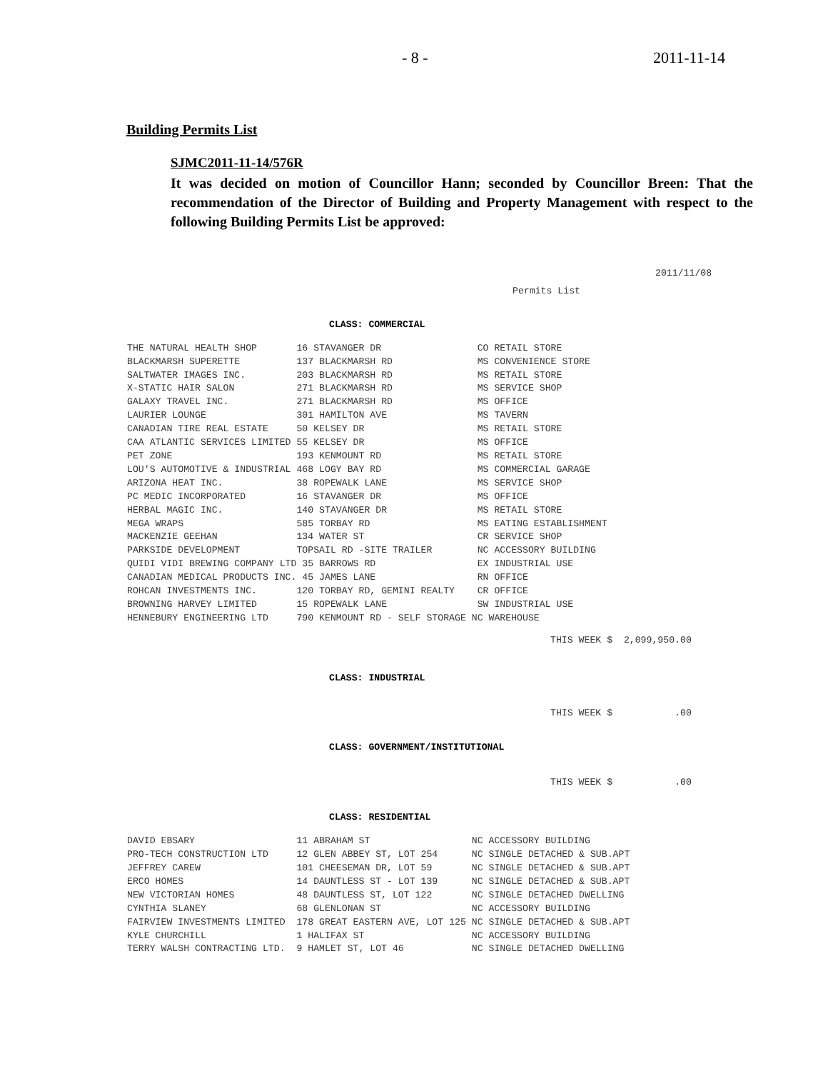- 8 - 2011-11-14
Building Permits List
SJMC2011-11-14/576R
It was decided on motion of Councillor Hann; seconded by Councillor Breen: That the recommendation of the Director of Building and Property Management with respect to the following Building Permits List be approved:
2011/11/08
Permits List
CLASS: COMMERCIAL
| THE NATURAL HEALTH SHOP | 16 STAVANGER DR | CO RETAIL STORE |
| BLACKMARSH SUPERETTE | 137 BLACKMARSH RD | MS CONVENIENCE STORE |
| SALTWATER IMAGES INC. | 203 BLACKMARSH RD | MS RETAIL STORE |
| X-STATIC HAIR SALON | 271 BLACKMARSH RD | MS SERVICE SHOP |
| GALAXY TRAVEL INC. | 271 BLACKMARSH RD | MS OFFICE |
| LAURIER LOUNGE | 301 HAMILTON AVE | MS TAVERN |
| CANADIAN TIRE REAL ESTATE | 50 KELSEY DR | MS RETAIL STORE |
| CAA ATLANTIC SERVICES LIMITED | 55 KELSEY DR | MS OFFICE |
| PET ZONE | 193 KENMOUNT RD | MS RETAIL STORE |
| LOU'S AUTOMOTIVE & INDUSTRIAL | 468 LOGY BAY RD | MS COMMERCIAL GARAGE |
| ARIZONA HEAT INC. | 38 ROPEWALK LANE | MS SERVICE SHOP |
| PC MEDIC INCORPORATED | 16 STAVANGER DR | MS OFFICE |
| HERBAL MAGIC INC. | 140 STAVANGER DR | MS RETAIL STORE |
| MEGA WRAPS | 585 TORBAY RD | MS EATING ESTABLISHMENT |
| MACKENZIE GEEHAN | 134 WATER ST | CR SERVICE SHOP |
| PARKSIDE DEVELOPMENT | TOPSAIL RD -SITE TRAILER | NC ACCESSORY BUILDING |
| QUIDI VIDI BREWING COMPANY LTD 35 BARROWS RD | | EX INDUSTRIAL USE |
| CANADIAN MEDICAL PRODUCTS INC. 45 JAMES LANE | | RN OFFICE |
| ROHCAN INVESTMENTS INC. | 120 TORBAY RD, GEMINI REALTY | CR OFFICE |
| BROWNING HARVEY LIMITED | 15 ROPEWALK LANE | SW INDUSTRIAL USE |
| HENNEBURY ENGINEERING LTD | 790 KENMOUNT RD - SELF STORAGE NC WAREHOUSE | |
THIS WEEK $ 2,099,950.00
CLASS: INDUSTRIAL
THIS WEEK $ .00
CLASS: GOVERNMENT/INSTITUTIONAL
THIS WEEK $ .00
CLASS: RESIDENTIAL
| DAVID EBSARY | 11 ABRAHAM ST | NC ACCESSORY BUILDING |
| PRO-TECH CONSTRUCTION LTD | 12 GLEN ABBEY ST, LOT 254 | NC SINGLE DETACHED & SUB.APT |
| JEFFREY CAREW | 101 CHEESEMAN DR, LOT 59 | NC SINGLE DETACHED & SUB.APT |
| ERCO HOMES | 14 DAUNTLESS ST - LOT 139 | NC SINGLE DETACHED & SUB.APT |
| NEW VICTORIAN HOMES | 48 DAUNTLESS ST, LOT 122 | NC SINGLE DETACHED DWELLING |
| CYNTHIA SLANEY | 68 GLENLONAN ST | NC ACCESSORY BUILDING |
| FAIRVIEW INVESTMENTS LIMITED | 178 GREAT EASTERN AVE, LOT 125 | NC SINGLE DETACHED & SUB.APT |
| KYLE CHURCHILL | 1 HALIFAX ST | NC ACCESSORY BUILDING |
| TERRY WALSH CONTRACTING LTD. | 9 HAMLET ST, LOT 46 | NC SINGLE DETACHED DWELLING |